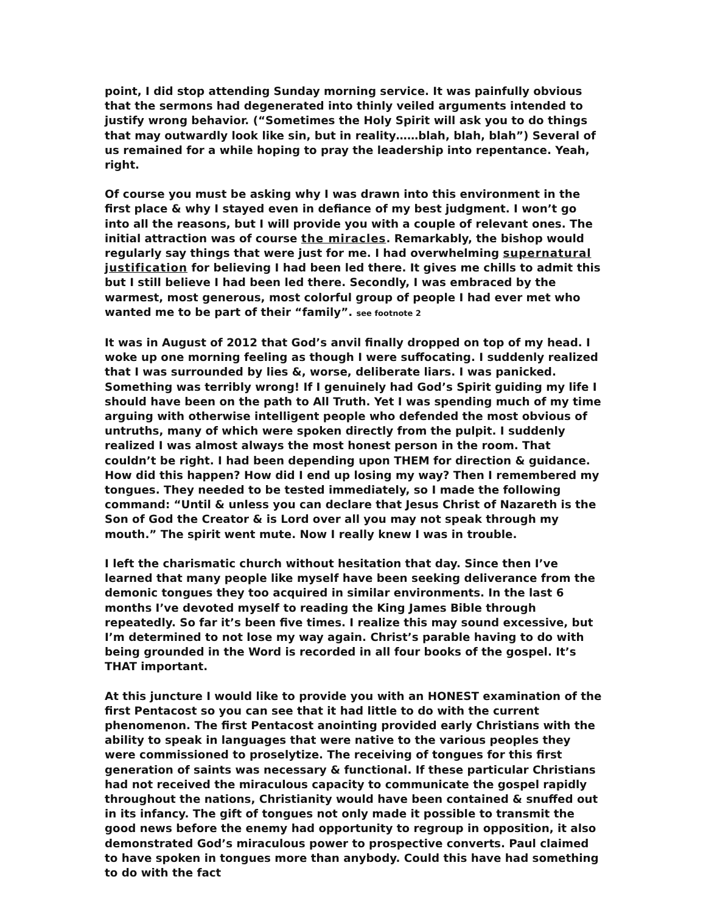point, I did stop attending Sunday morning service. It was painfully obvious that the sermons had degenerated into thinly veiled arguments intended to justify wrong behavior. (“Sometimes the Holy Spirit will ask you to do things that may outwardly look like sin, but in reality……blah, blah, blah”) Several of us remained for a while hoping to pray the leadership into repentance. Yeah, right.
Of course you must be asking why I was drawn into this environment in the first place & why I stayed even in defiance of my best judgment. I won’t go into all the reasons, but I will provide you with a couple of relevant ones. The initial attraction was of course the miracles. Remarkably, the bishop would regularly say things that were just for me. I had overwhelming supernatural justification for believing I had been led there. It gives me chills to admit this but I still believe I had been led there. Secondly, I was embraced by the warmest, most generous, most colorful group of people I had ever met who wanted me to be part of their “family”. see footnote 2
It was in August of 2012 that God’s anvil finally dropped on top of my head. I woke up one morning feeling as though I were suffocating. I suddenly realized that I was surrounded by lies &, worse, deliberate liars. I was panicked. Something was terribly wrong! If I genuinely had God’s Spirit guiding my life I should have been on the path to All Truth. Yet I was spending much of my time arguing with otherwise intelligent people who defended the most obvious of untruths, many of which were spoken directly from the pulpit. I suddenly realized I was almost always the most honest person in the room. That couldn’t be right. I had been depending upon THEM for direction & guidance. How did this happen? How did I end up losing my way? Then I remembered my tongues. They needed to be tested immediately, so I made the following command: “Until & unless you can declare that Jesus Christ of Nazareth is the Son of God the Creator & is Lord over all you may not speak through my mouth.” The spirit went mute. Now I really knew I was in trouble.
I left the charismatic church without hesitation that day. Since then I’ve learned that many people like myself have been seeking deliverance from the demonic tongues they too acquired in similar environments. In the last 6 months I’ve devoted myself to reading the King James Bible through repeatedly. So far it’s been five times. I realize this may sound excessive, but I’m determined to not lose my way again. Christ’s parable having to do with being grounded in the Word is recorded in all four books of the gospel. It’s THAT important.
At this juncture I would like to provide you with an HONEST examination of the first Pentacost so you can see that it had little to do with the current phenomenon. The first Pentacost anointing provided early Christians with the ability to speak in languages that were native to the various peoples they were commissioned to proselytize. The receiving of tongues for this first generation of saints was necessary & functional. If these particular Christians had not received the miraculous capacity to communicate the gospel rapidly throughout the nations, Christianity would have been contained & snuffed out in its infancy. The gift of tongues not only made it possible to transmit the good news before the enemy had opportunity to regroup in opposition, it also demonstrated God’s miraculous power to prospective converts. Paul claimed to have spoken in tongues more than anybody. Could this have had something to do with the fact